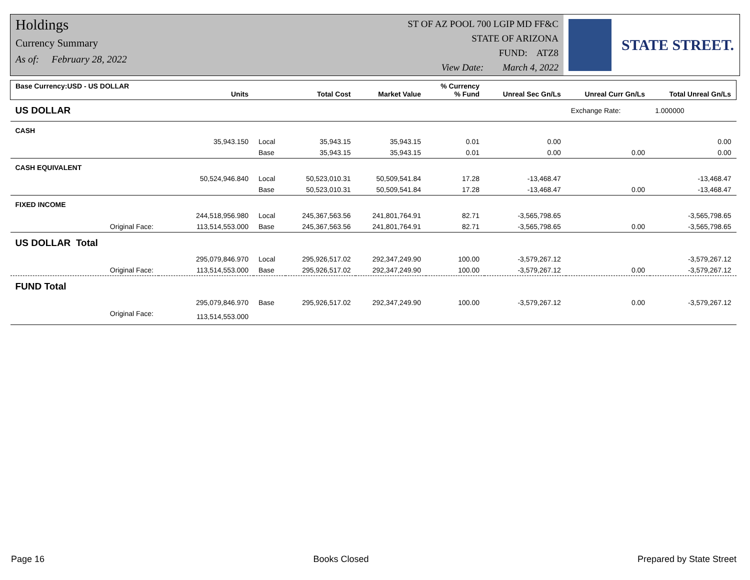Holdings
Currency Summary
As of: February 28, 2022
ST OF AZ POOL 700 LGIP MD FF&C
STATE OF ARIZONA
FUND: ATZ8
View Date: March 4, 2022
STATE STREET.
| Base Currency:USD - US DOLLAR | Units | | Total Cost | Market Value | % Currency % Fund | Unreal Sec Gn/Ls | Unreal Curr Gn/Ls | Total Unreal Gn/Ls |
| --- | --- | --- | --- | --- | --- | --- | --- | --- |
| US DOLLAR | | | | | | | Exchange Rate: | 1.000000 |
| CASH | | | | | | | | |
| | 35,943.150 | Local | 35,943.15 | 35,943.15 | 0.01 | 0.00 | | 0.00 |
| | | Base | 35,943.15 | 35,943.15 | 0.01 | 0.00 | 0.00 | 0.00 |
| CASH EQUIVALENT | | | | | | | | |
| | 50,524,946.840 | Local | 50,523,010.31 | 50,509,541.84 | 17.28 | -13,468.47 | | -13,468.47 |
| | | Base | 50,523,010.31 | 50,509,541.84 | 17.28 | -13,468.47 | 0.00 | -13,468.47 |
| FIXED INCOME | | | | | | | | |
| | 244,518,956.980 | Local | 245,367,563.56 | 241,801,764.91 | 82.71 | -3,565,798.65 | | -3,565,798.65 |
| Original Face: | 113,514,553.000 | Base | 245,367,563.56 | 241,801,764.91 | 82.71 | -3,565,798.65 | 0.00 | -3,565,798.65 |
| US DOLLAR Total | | | | | | | | |
| | 295,079,846.970 | Local | 295,926,517.02 | 292,347,249.90 | 100.00 | -3,579,267.12 | | -3,579,267.12 |
| Original Face: | 113,514,553.000 | Base | 295,926,517.02 | 292,347,249.90 | 100.00 | -3,579,267.12 | 0.00 | -3,579,267.12 |
| FUND Total | | | | | | | | |
| | 295,079,846.970 | Base | 295,926,517.02 | 292,347,249.90 | 100.00 | -3,579,267.12 | 0.00 | -3,579,267.12 |
| Original Face: | 113,514,553.000 | | | | | | | |
Page 16 Books Closed Prepared by State Street